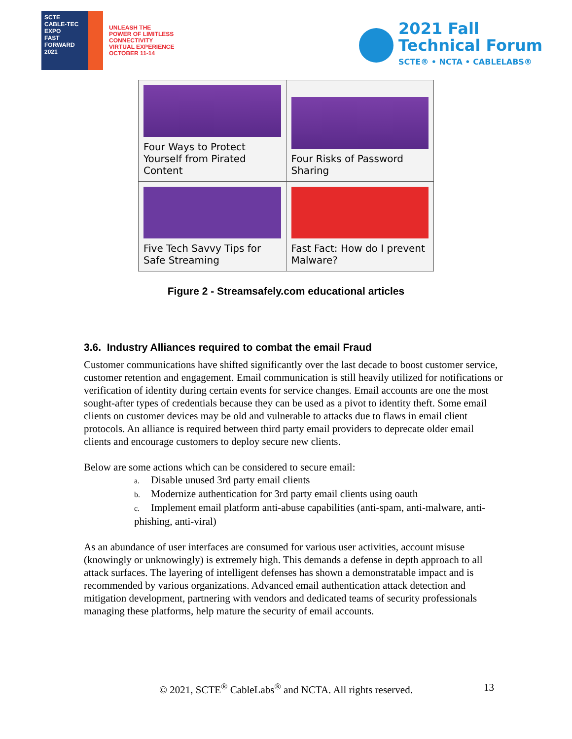SCTE
CABLE-TEC EXPO
FAST FORWARD 2021
UNLEASH THE
POWER OF LIMITLESS
CONNECTIVITY
VIRTUAL EXPERIENCE
OCTOBER 11-14
2021 Fall
Technical Forum
SCTE® • NCTA • CABLELABS®
| Four Ways to Protect Yourself from Pirated Content | Four Risks of Password Sharing |
| Five Tech Savvy Tips for Safe Streaming | Fast Fact: How do I prevent Malware? |
Figure 2 - Streamsafely.com educational articles
3.6. Industry Alliances required to combat the email Fraud
Customer communications have shifted significantly over the last decade to boost customer service, customer retention and engagement. Email communication is still heavily utilized for notifications or verification of identity during certain events for service changes. Email accounts are one the most sought-after types of credentials because they can be used as a pivot to identity theft. Some email clients on customer devices may be old and vulnerable to attacks due to flaws in email client protocols. An alliance is required between third party email providers to deprecate older email clients and encourage customers to deploy secure new clients.
Below are some actions which can be considered to secure email:
a. Disable unused 3rd party email clients
b. Modernize authentication for 3rd party email clients using oauth
c. Implement email platform anti-abuse capabilities (anti-spam, anti-malware, anti-phishing, anti-viral)
As an abundance of user interfaces are consumed for various user activities, account misuse (knowingly or unknowingly) is extremely high. This demands a defense in depth approach to all attack surfaces. The layering of intelligent defenses has shown a demonstratable impact and is recommended by various organizations. Advanced email authentication attack detection and mitigation development, partnering with vendors and dedicated teams of security professionals managing these platforms, help mature the security of email accounts.
© 2021, SCTE<sup>®</sup> CableLabs<sup>®</sup> and NCTA. All rights reserved. 13